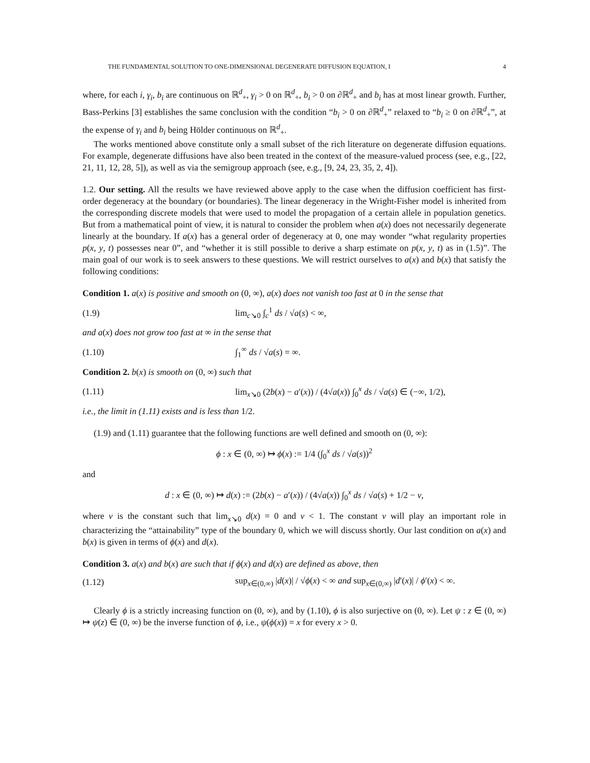THE FUNDAMENTAL SOLUTION TO ONE-DIMENSIONAL DEGENERATE DIFFUSION EQUATION, I 4
where, for each i, γ<sub>i</sub>, b<sub>i</sub> are continuous on ℝ<sup>d</sup><sub>+</sub>, γ<sub>i</sub> > 0 on ℝ<sup>d</sup><sub>+</sub>, b<sub>i</sub> > 0 on ∂ℝ<sup>d</sup><sub>+</sub> and b<sub>i</sub> has at most linear growth. Further, Bass-Perkins [3] establishes the same conclusion with the condition “b<sub>i</sub> > 0 on ∂ℝ<sup>d</sup><sub>+</sub>” relaxed to “b<sub>i</sub> ≥ 0 on ∂ℝ<sup>d</sup><sub>+</sub>”, at the expense of γ<sub>i</sub> and b<sub>i</sub> being Hölder continuous on ℝ<sup>d</sup><sub>+</sub>.
The works mentioned above constitute only a small subset of the rich literature on degenerate diffusion equations. For example, degenerate diffusions have also been treated in the context of the measure-valued process (see, e.g., [22, 21, 11, 12, 28, 5]), as well as via the semigroup approach (see, e.g., [9, 24, 23, 35, 2, 4]).
1.2. Our setting. All the results we have reviewed above apply to the case when the diffusion coefficient has first-order degeneracy at the boundary (or boundaries). The linear degeneracy in the Wright-Fisher model is inherited from the corresponding discrete models that were used to model the propagation of a certain allele in population genetics. But from a mathematical point of view, it is natural to consider the problem when a(x) does not necessarily degenerate linearly at the boundary. If a(x) has a general order of degeneracy at 0, one may wonder “what regularity properties p(x, y, t) possesses near 0”, and “whether it is still possible to derive a sharp estimate on p(x, y, t) as in (1.5)”. The main goal of our work is to seek answers to these questions. We will restrict ourselves to a(x) and b(x) that satisfy the following conditions:
Condition 1. a(x) is positive and smooth on (0, ∞), a(x) does not vanish too fast at 0 in the sense that
(1.9) lim<sub>c↘0</sub> ∫<sub>c</sub><sup>1</sup> ds / √a(s) < ∞,
and a(x) does not grow too fast at ∞ in the sense that
(1.10) ∫<sub>1</sub><sup>∞</sup> ds / √a(s) = ∞.
Condition 2. b(x) is smooth on (0, ∞) such that
(1.11) lim<sub>x↘0</sub> (2b(x) − a′(x)) / (4√a(x)) ∫<sub>0</sub><sup>x</sup> ds / √a(s) ∈ (−∞, 1/2),
i.e., the limit in (1.11) exists and is less than 1/2.
(1.9) and (1.11) guarantee that the following functions are well defined and smooth on (0, ∞):
ϕ : x ∈ (0, ∞) ↦ ϕ(x) := 1/4 (∫<sub>0</sub><sup>x</sup> ds / √a(s))<sup>2</sup>
and
d : x ∈ (0, ∞) ↦ d(x) := (2b(x) − a′(x)) / (4√a(x)) ∫<sub>0</sub><sup>x</sup> ds / √a(s) + 1/2 − ν,
where ν is the constant such that lim<sub>x↘0</sub> d(x) = 0 and ν < 1. The constant ν will play an important role in characterizing the “attainability” type of the boundary 0, which we will discuss shortly. Our last condition on a(x) and b(x) is given in terms of ϕ(x) and d(x).
Condition 3. a(x) and b(x) are such that if ϕ(x) and d(x) are defined as above, then
(1.12) sup<sub>x∈(0,∞)</sub> |d(x)| / √ϕ(x) < ∞ and sup<sub>x∈(0,∞)</sub> |d′(x)| / ϕ′(x) < ∞.
Clearly ϕ is a strictly increasing function on (0, ∞), and by (1.10), ϕ is also surjective on (0, ∞). Let ψ : z ∈ (0, ∞) ↦ ψ(z) ∈ (0, ∞) be the inverse function of ϕ, i.e., ψ(ϕ(x)) = x for every x > 0.